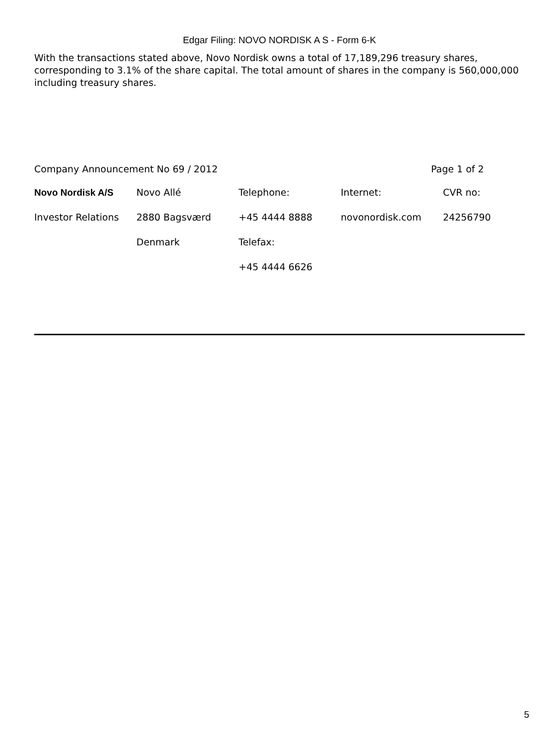Edgar Filing: NOVO NORDISK A S - Form 6-K
With the transactions stated above, Novo Nordisk owns a total of 17,189,296 treasury shares, corresponding to 3.1% of the share capital. The total amount of shares in the company is 560,000,000 including treasury shares.
Company Announcement No 69 / 2012 Page 1 of 2
| Novo Nordisk A/S | Novo Allé | Telephone: | Internet: | CVR no: |
| Investor Relations | 2880 Bagsværd | +45 4444 8888 | novonordisk.com | 24256790 |
| | Denmark | Telefax: | | |
| | | +45 4444 6626 | | |
5